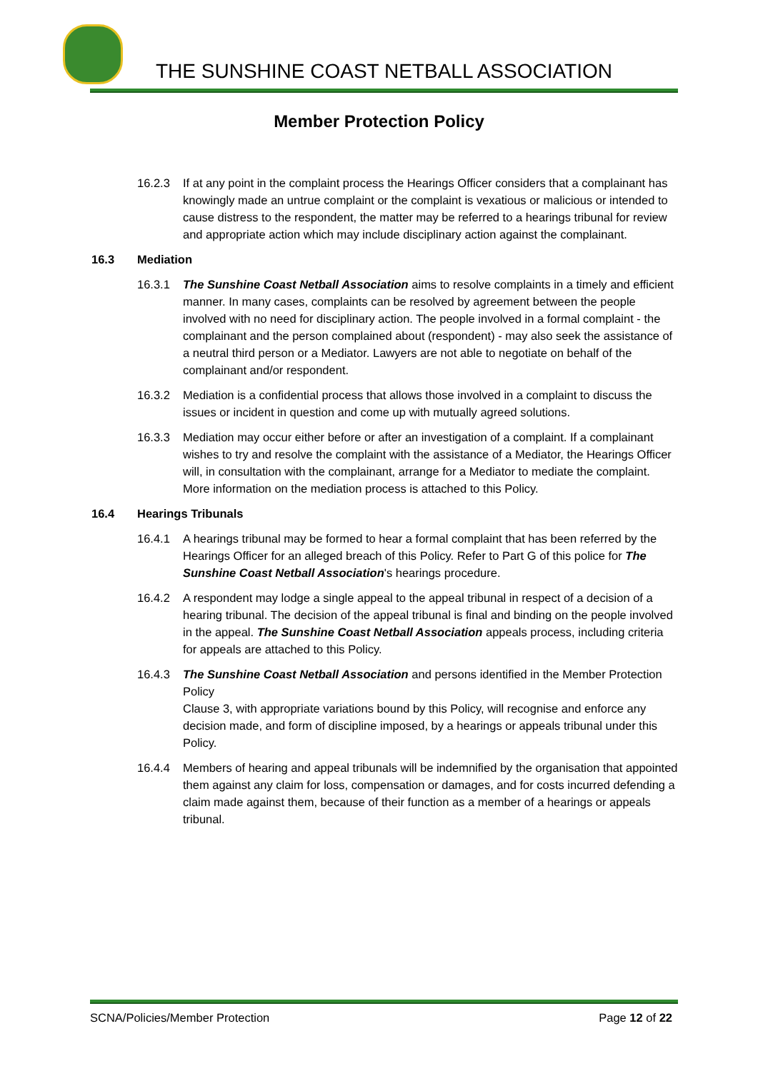THE SUNSHINE COAST NETBALL ASSOCIATION
Member Protection Policy
16.2.3 If at any point in the complaint process the Hearings Officer considers that a complainant has knowingly made an untrue complaint or the complaint is vexatious or malicious or intended to cause distress to the respondent, the matter may be referred to a hearings tribunal for review and appropriate action which may include disciplinary action against the complainant.
16.3 Mediation
16.3.1 The Sunshine Coast Netball Association aims to resolve complaints in a timely and efficient manner. In many cases, complaints can be resolved by agreement between the people involved with no need for disciplinary action. The people involved in a formal complaint - the complainant and the person complained about (respondent) - may also seek the assistance of a neutral third person or a Mediator. Lawyers are not able to negotiate on behalf of the complainant and/or respondent.
16.3.2 Mediation is a confidential process that allows those involved in a complaint to discuss the issues or incident in question and come up with mutually agreed solutions.
16.3.3 Mediation may occur either before or after an investigation of a complaint. If a complainant wishes to try and resolve the complaint with the assistance of a Mediator, the Hearings Officer will, in consultation with the complainant, arrange for a Mediator to mediate the complaint. More information on the mediation process is attached to this Policy.
16.4 Hearings Tribunals
16.4.1 A hearings tribunal may be formed to hear a formal complaint that has been referred by the Hearings Officer for an alleged breach of this Policy. Refer to Part G of this police for The Sunshine Coast Netball Association's hearings procedure.
16.4.2 A respondent may lodge a single appeal to the appeal tribunal in respect of a decision of a hearing tribunal. The decision of the appeal tribunal is final and binding on the people involved in the appeal. The Sunshine Coast Netball Association appeals process, including criteria for appeals are attached to this Policy.
16.4.3 The Sunshine Coast Netball Association and persons identified in the Member Protection Policy
Clause 3, with appropriate variations bound by this Policy, will recognise and enforce any decision made, and form of discipline imposed, by a hearings or appeals tribunal under this Policy.
16.4.4 Members of hearing and appeal tribunals will be indemnified by the organisation that appointed them against any claim for loss, compensation or damages, and for costs incurred defending a claim made against them, because of their function as a member of a hearings or appeals tribunal.
SCNA/Policies/Member Protection Page 12 of 22